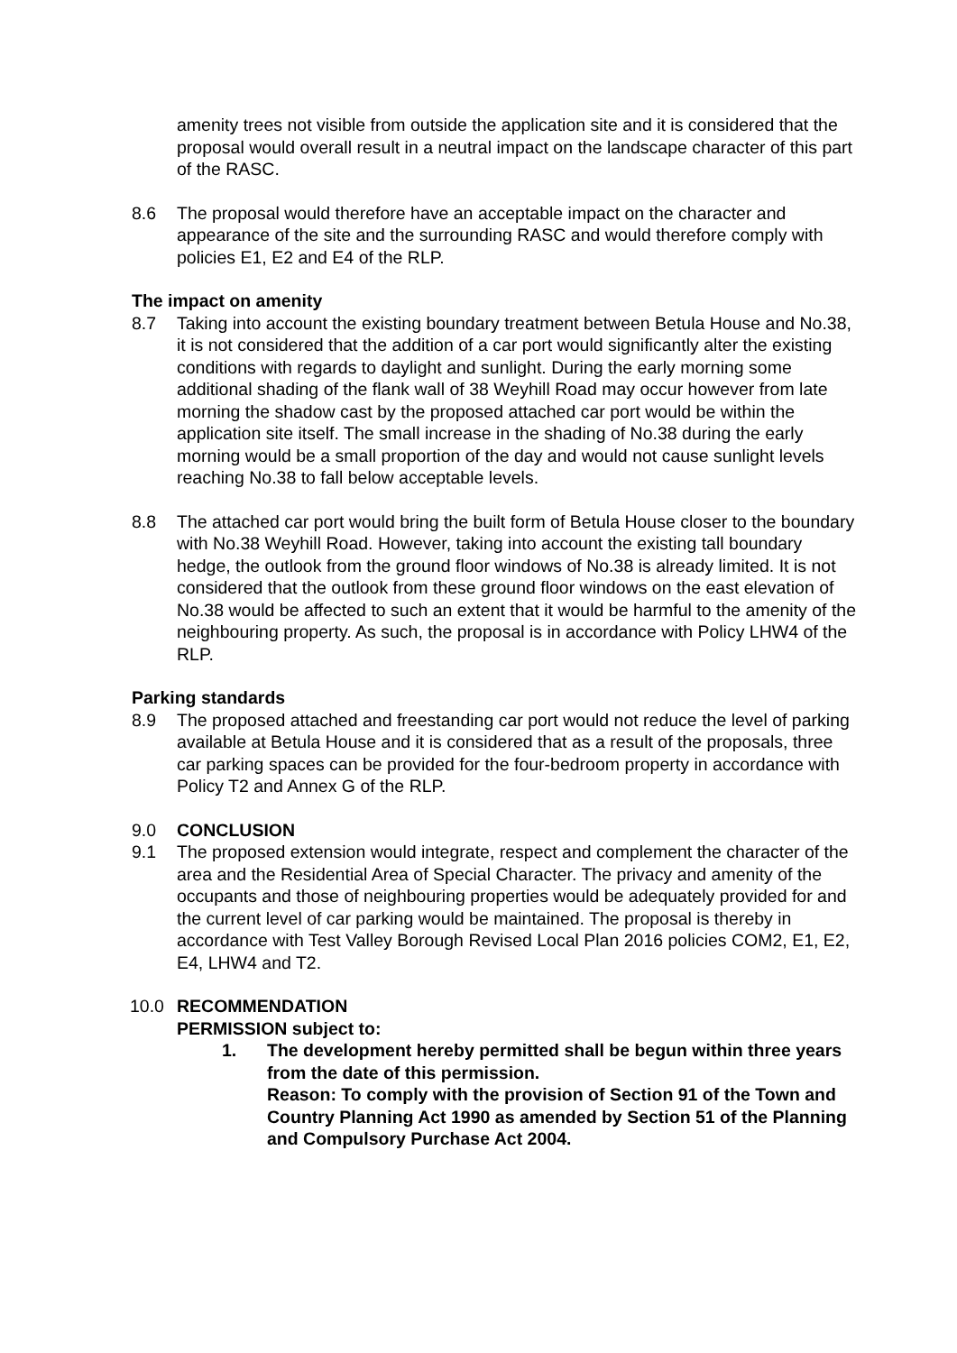amenity trees not visible from outside the application site and it is considered that the proposal would overall result in a neutral impact on the landscape character of this part of the RASC.
8.6 The proposal would therefore have an acceptable impact on the character and appearance of the site and the surrounding RASC and would therefore comply with policies E1, E2 and E4 of the RLP.
The impact on amenity
8.7 Taking into account the existing boundary treatment between Betula House and No.38, it is not considered that the addition of a car port would significantly alter the existing conditions with regards to daylight and sunlight. During the early morning some additional shading of the flank wall of 38 Weyhill Road may occur however from late morning the shadow cast by the proposed attached car port would be within the application site itself. The small increase in the shading of No.38 during the early morning would be a small proportion of the day and would not cause sunlight levels reaching No.38 to fall below acceptable levels.
8.8 The attached car port would bring the built form of Betula House closer to the boundary with No.38 Weyhill Road. However, taking into account the existing tall boundary hedge, the outlook from the ground floor windows of No.38 is already limited. It is not considered that the outlook from these ground floor windows on the east elevation of No.38 would be affected to such an extent that it would be harmful to the amenity of the neighbouring property. As such, the proposal is in accordance with Policy LHW4 of the RLP.
Parking standards
8.9 The proposed attached and freestanding car port would not reduce the level of parking available at Betula House and it is considered that as a result of the proposals, three car parking spaces can be provided for the four-bedroom property in accordance with Policy T2 and Annex G of the RLP.
9.0 CONCLUSION
9.1 The proposed extension would integrate, respect and complement the character of the area and the Residential Area of Special Character. The privacy and amenity of the occupants and those of neighbouring properties would be adequately provided for and the current level of car parking would be maintained. The proposal is thereby in accordance with Test Valley Borough Revised Local Plan 2016 policies COM2, E1, E2, E4, LHW4 and T2.
10.0 RECOMMENDATION
PERMISSION subject to:
1. The development hereby permitted shall be begun within three years from the date of this permission.
Reason: To comply with the provision of Section 91 of the Town and Country Planning Act 1990 as amended by Section 51 of the Planning and Compulsory Purchase Act 2004.